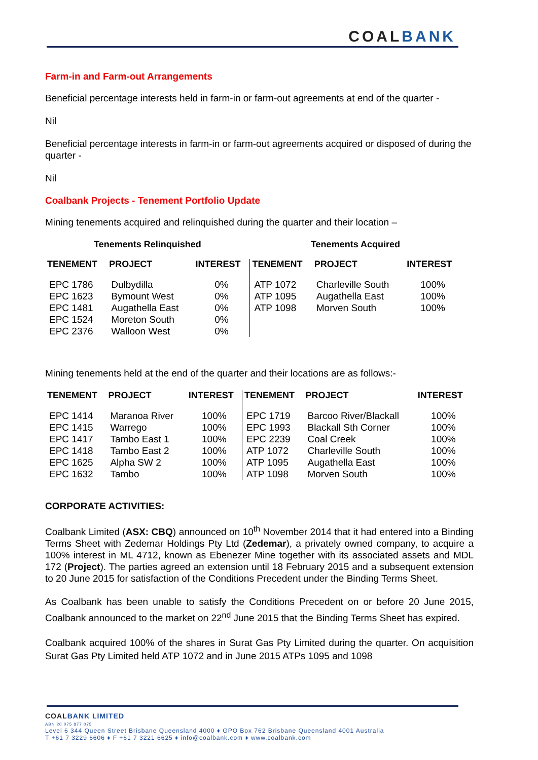COAL BANK
Farm-in and Farm-out Arrangements
Beneficial percentage interests held in farm-in or farm-out agreements at end of the quarter -
Nil
Beneficial percentage interests in farm-in or farm-out agreements acquired or disposed of during the quarter -
Nil
Coalbank Projects - Tenement Portfolio Update
Mining tenements acquired and relinquished during the quarter and their location –
| Tenements Relinquished | | | Tenements Acquired | | |
| --- | --- | --- | --- | --- | --- |
| TENEMENT | PROJECT | INTEREST | TENEMENT | PROJECT | INTEREST |
| EPC 1786 EPC 1623 EPC 1481 EPC 1524 EPC 2376 | Dulbydilla Bymount West Augathella East Moreton South Walloon West | 0% 0% 0% 0% 0% | ATP 1072 ATP 1095 ATP 1098 | Charleville South Augathella East Morven South | 100% 100% 100% |
Mining tenements held at the end of the quarter and their locations are as follows:-
| TENEMENT | PROJECT | INTEREST | TENEMENT | PROJECT | INTEREST |
| --- | --- | --- | --- | --- | --- |
| EPC 1414 EPC 1415 EPC 1417 EPC 1418 EPC 1625 EPC 1632 | Maranoa River Warrego Tambo East 1 Tambo East 2 Alpha SW 2 Tambo | 100% 100% 100% 100% 100% 100% | EPC 1719 EPC 1993 EPC 2239 ATP 1072 ATP 1095 ATP 1098 | Barcoo River/Blackall Blackall Sth Corner Coal Creek Charleville South Augathella East Morven South | 100% 100% 100% 100% 100% 100% |
CORPORATE ACTIVITIES:
Coalbank Limited (ASX: CBQ) announced on 10<sup>th</sup> November 2014 that it had entered into a Binding Terms Sheet with Zedemar Holdings Pty Ltd (Zedemar), a privately owned company, to acquire a 100% interest in ML 4712, known as Ebenezer Mine together with its associated assets and MDL 172 (Project). The parties agreed an extension until 18 February 2015 and a subsequent extension to 20 June 2015 for satisfaction of the Conditions Precedent under the Binding Terms Sheet.
As Coalbank has been unable to satisfy the Conditions Precedent on or before 20 June 2015, Coalbank announced to the market on 22<sup>nd</sup> June 2015 that the Binding Terms Sheet has expired.
Coalbank acquired 100% of the shares in Surat Gas Pty Limited during the quarter. On acquisition Surat Gas Pty Limited held ATP 1072 and in June 2015 ATPs 1095 and 1098
COALBANK LIMITED
ABN 20 075 877 075
Level 6 344 Queen Street Brisbane Queensland 4000 ♦ GPO Box 762 Brisbane Queensland 4001 Australia
T +61 7 3229 6606 ♦ F +61 7 3221 6625 ♦ info@coalbank.com ♦ www.coalbank.com